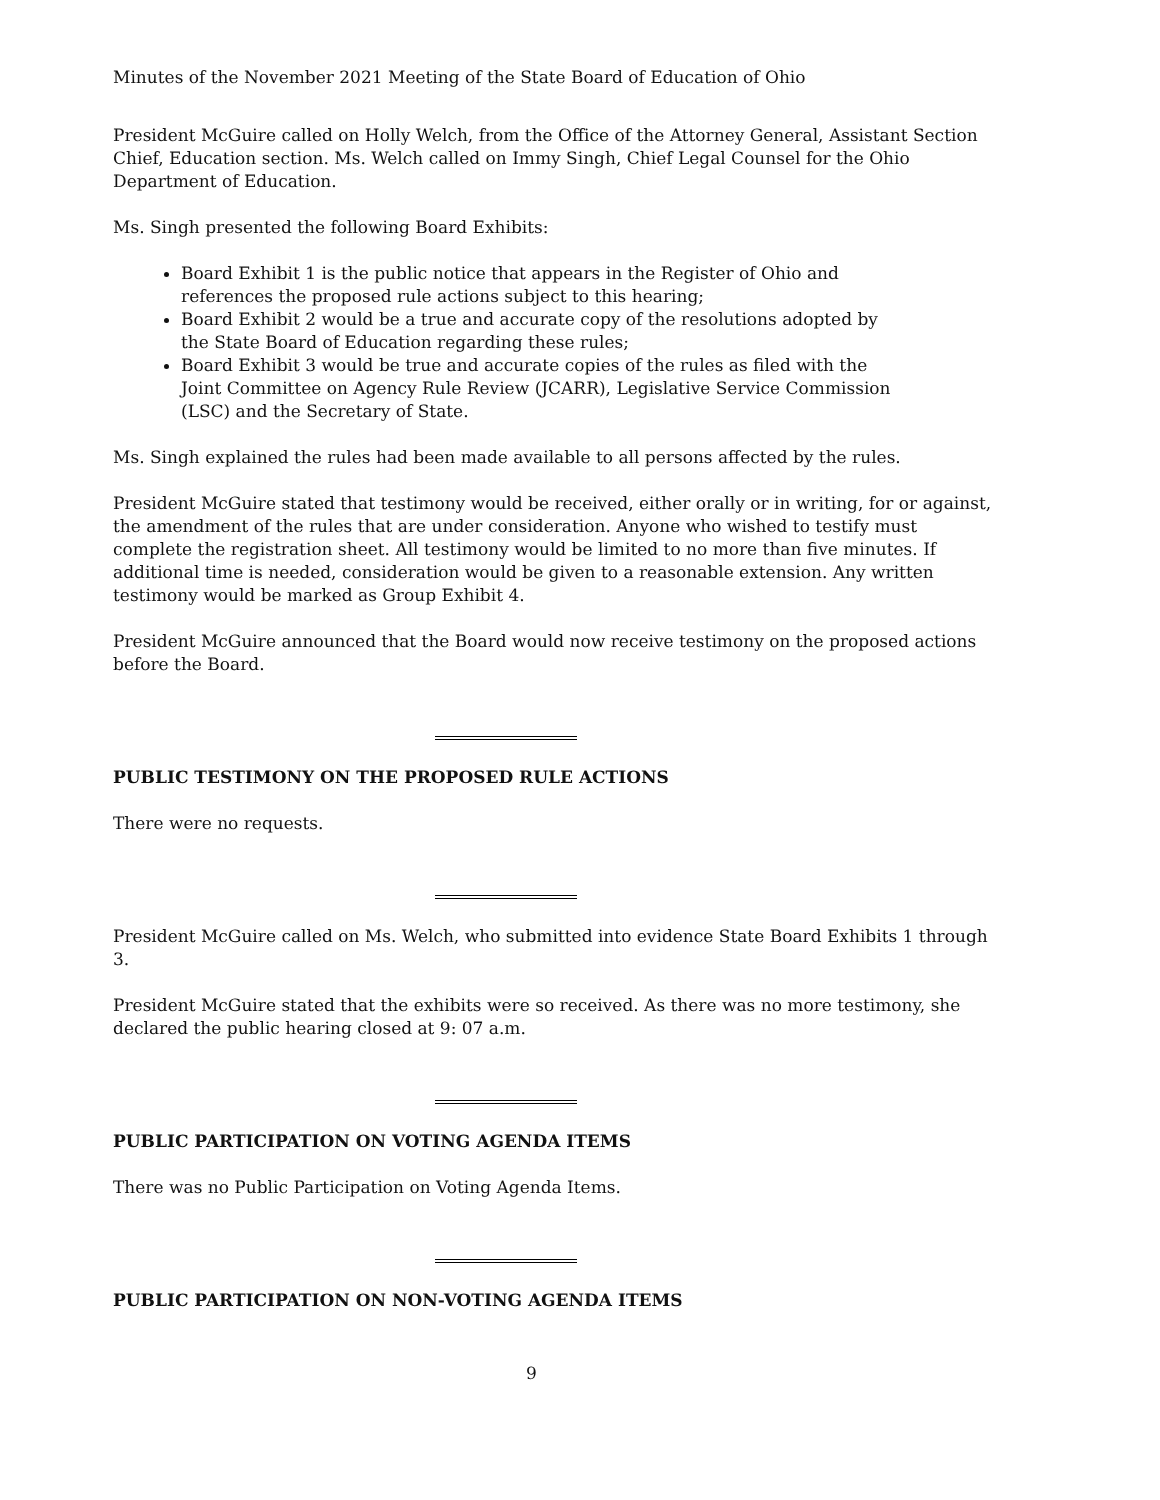Minutes of the November 2021 Meeting of the State Board of Education of Ohio
President McGuire called on Holly Welch, from the Office of the Attorney General, Assistant Section Chief, Education section. Ms. Welch called on Immy Singh, Chief Legal Counsel for the Ohio Department of Education.
Ms. Singh presented the following Board Exhibits:
Board Exhibit 1 is the public notice that appears in the Register of Ohio and references the proposed rule actions subject to this hearing;
Board Exhibit 2 would be a true and accurate copy of the resolutions adopted by the State Board of Education regarding these rules;
Board Exhibit 3 would be true and accurate copies of the rules as filed with the Joint Committee on Agency Rule Review (JCARR), Legislative Service Commission (LSC) and the Secretary of State.
Ms. Singh explained the rules had been made available to all persons affected by the rules.
President McGuire stated that testimony would be received, either orally or in writing, for or against, the amendment of the rules that are under consideration. Anyone who wished to testify must complete the registration sheet. All testimony would be limited to no more than five minutes. If additional time is needed, consideration would be given to a reasonable extension. Any written testimony would be marked as Group Exhibit 4.
President McGuire announced that the Board would now receive testimony on the proposed actions before the Board.
PUBLIC TESTIMONY ON THE PROPOSED RULE ACTIONS
There were no requests.
President McGuire called on Ms. Welch, who submitted into evidence State Board Exhibits 1 through 3.
President McGuire stated that the exhibits were so received. As there was no more testimony, she declared the public hearing closed at 9: 07 a.m.
PUBLIC PARTICIPATION ON VOTING AGENDA ITEMS
There was no Public Participation on Voting Agenda Items.
PUBLIC PARTICIPATION ON NON-VOTING AGENDA ITEMS
9